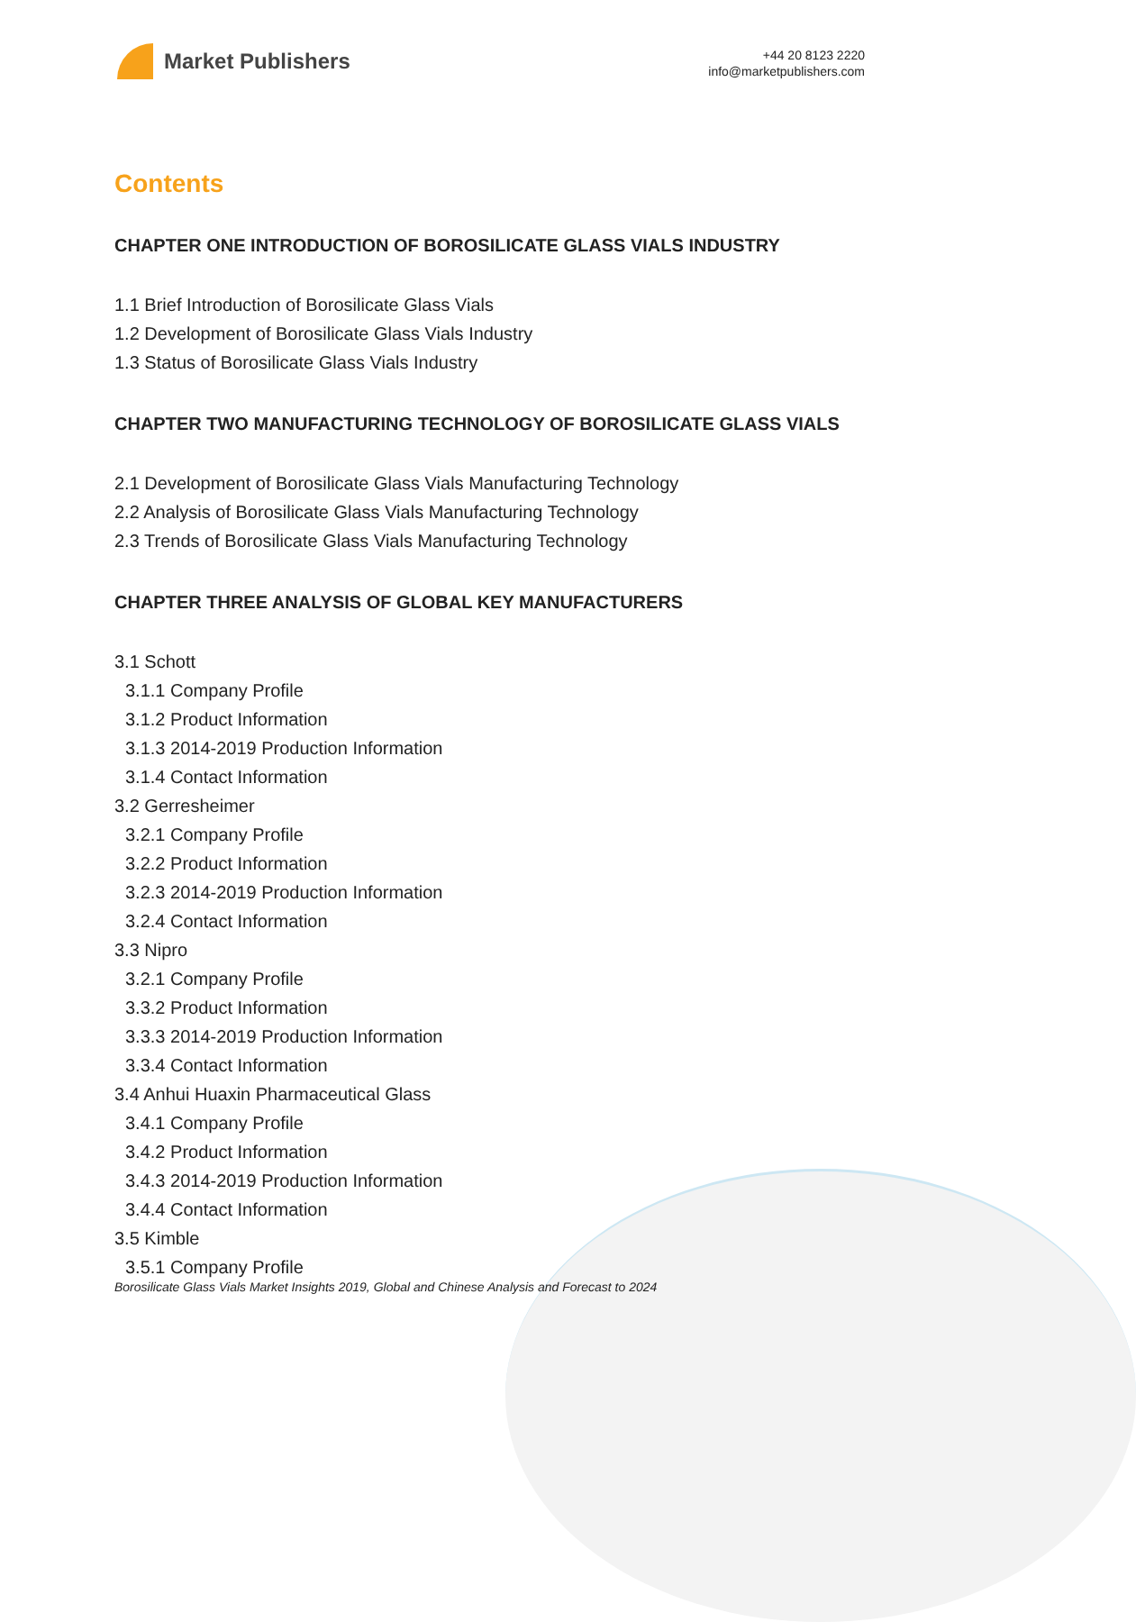Market Publishers
+44 20 8123 2220
info@marketpublishers.com
Contents
CHAPTER ONE INTRODUCTION OF BOROSILICATE GLASS VIALS INDUSTRY
1.1 Brief Introduction of Borosilicate Glass Vials
1.2 Development of Borosilicate Glass Vials Industry
1.3 Status of Borosilicate Glass Vials Industry
CHAPTER TWO MANUFACTURING TECHNOLOGY OF BOROSILICATE GLASS VIALS
2.1 Development of Borosilicate Glass Vials Manufacturing Technology
2.2 Analysis of Borosilicate Glass Vials Manufacturing Technology
2.3 Trends of Borosilicate Glass Vials Manufacturing Technology
CHAPTER THREE ANALYSIS OF GLOBAL KEY MANUFACTURERS
3.1 Schott
3.1.1 Company Profile
3.1.2 Product Information
3.1.3 2014-2019 Production Information
3.1.4 Contact Information
3.2 Gerresheimer
3.2.1 Company Profile
3.2.2 Product Information
3.2.3 2014-2019 Production Information
3.2.4 Contact Information
3.3 Nipro
3.2.1 Company Profile
3.3.2 Product Information
3.3.3 2014-2019 Production Information
3.3.4 Contact Information
3.4 Anhui Huaxin Pharmaceutical Glass
3.4.1 Company Profile
3.4.2 Product Information
3.4.3 2014-2019 Production Information
3.4.4 Contact Information
3.5 Kimble
3.5.1 Company Profile
Borosilicate Glass Vials Market Insights 2019, Global and Chinese Analysis and Forecast to 2024